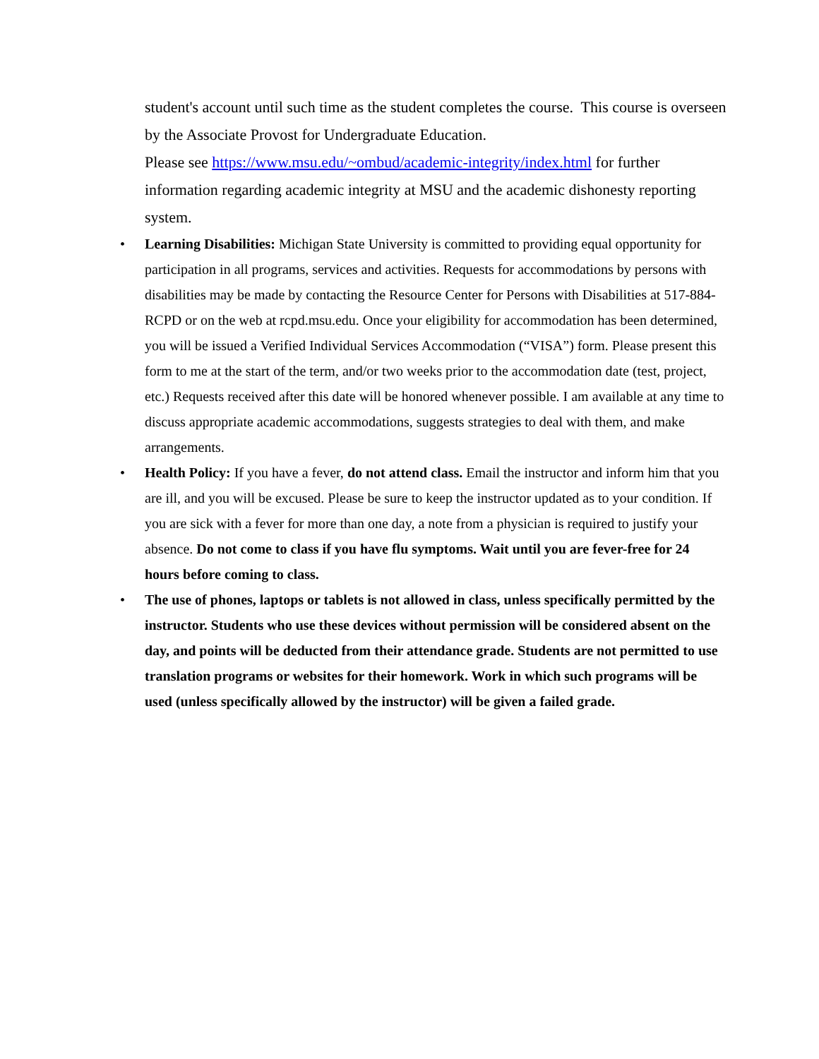student's account until such time as the student completes the course. This course is overseen by the Associate Provost for Undergraduate Education.
Please see https://www.msu.edu/~ombud/academic-integrity/index.html for further information regarding academic integrity at MSU and the academic dishonesty reporting system.
• Learning Disabilities: Michigan State University is committed to providing equal opportunity for participation in all programs, services and activities. Requests for accommodations by persons with disabilities may be made by contacting the Resource Center for Persons with Disabilities at 517-884-RCPD or on the web at rcpd.msu.edu. Once your eligibility for accommodation has been determined, you will be issued a Verified Individual Services Accommodation (“VISA”) form. Please present this form to me at the start of the term, and/or two weeks prior to the accommodation date (test, project, etc.) Requests received after this date will be honored whenever possible. I am available at any time to discuss appropriate academic accommodations, suggests strategies to deal with them, and make arrangements.
• Health Policy: If you have a fever, do not attend class. Email the instructor and inform him that you are ill, and you will be excused. Please be sure to keep the instructor updated as to your condition. If you are sick with a fever for more than one day, a note from a physician is required to justify your absence. Do not come to class if you have flu symptoms. Wait until you are fever-free for 24 hours before coming to class.
• The use of phones, laptops or tablets is not allowed in class, unless specifically permitted by the instructor. Students who use these devices without permission will be considered absent on the day, and points will be deducted from their attendance grade. Students are not permitted to use translation programs or websites for their homework. Work in which such programs will be used (unless specifically allowed by the instructor) will be given a failed grade.